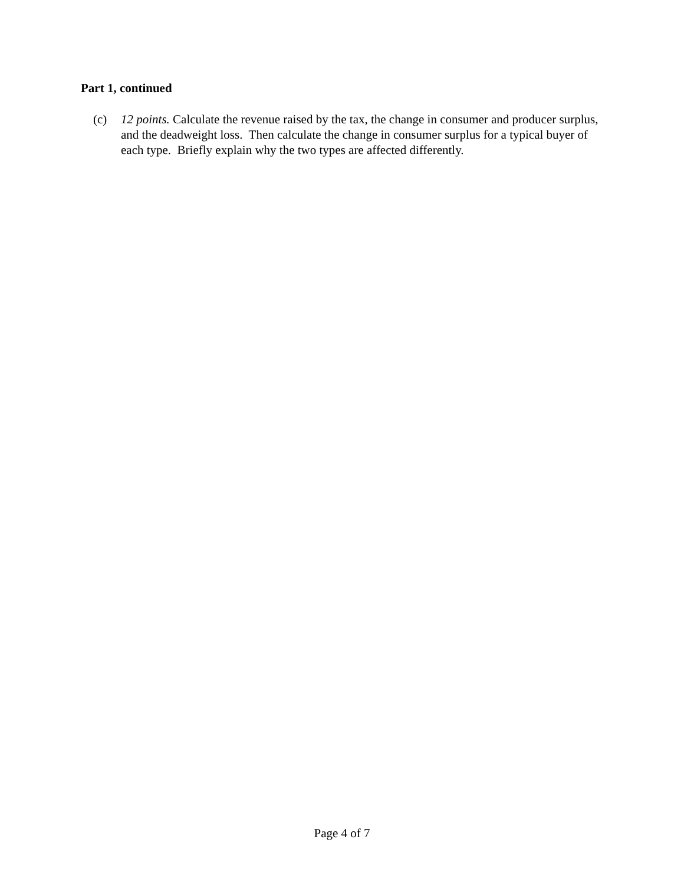Part 1, continued
(c) 12 points. Calculate the revenue raised by the tax, the change in consumer and producer surplus, and the deadweight loss. Then calculate the change in consumer surplus for a typical buyer of each type. Briefly explain why the two types are affected differently.
Page 4 of 7